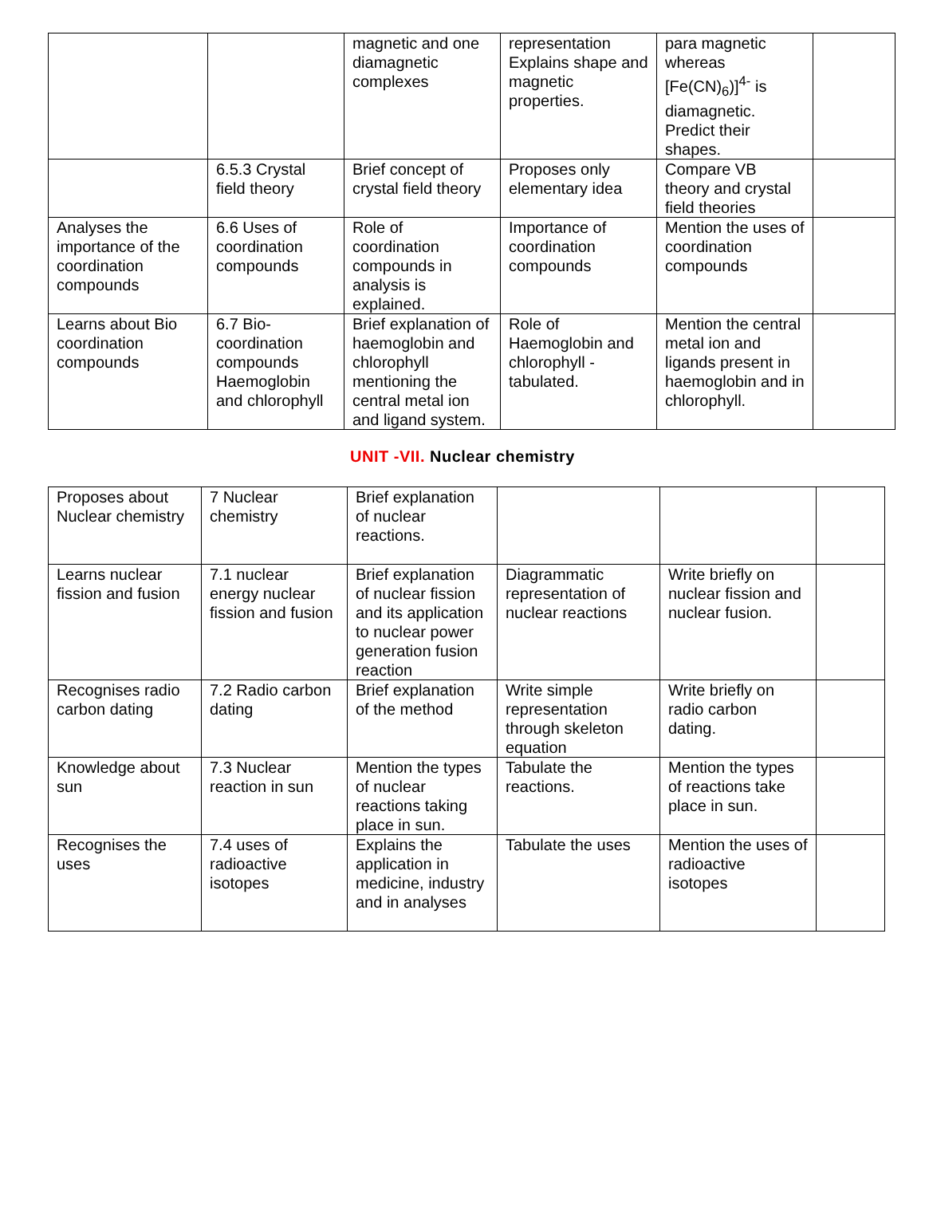| | | magnetic and one diamagnetic complexes | representation Explains shape and magnetic properties. | para magnetic whereas [Fe(CN)<sub>6</sub>)]<sup>4-</sup> is diamagnetic. Predict their shapes. | |
| | 6.5.3 Crystal field theory | Brief concept of crystal field theory | Proposes only elementary idea | Compare VB theory and crystal field theories | |
| Analyses the importance of the coordination compounds | 6.6 Uses of coordination compounds | Role of coordination compounds in analysis is explained. | Importance of coordination compounds | Mention the uses of coordination compounds | |
| Learns about Bio coordination compounds | 6.7 Bio-coordination compounds Haemoglobin and chlorophyll | Brief explanation of haemoglobin and chlorophyll mentioning the central metal ion and ligand system. | Role of Haemoglobin and chlorophyll - tabulated. | Mention the central metal ion and ligands present in haemoglobin and in chlorophyll. | |
UNIT -VII. Nuclear chemistry
| Proposes about Nuclear chemistry | 7 Nuclear chemistry | Brief explanation of nuclear reactions. | | | |
| Learns nuclear fission and fusion | 7.1 nuclear energy nuclear fission and fusion | Brief explanation of nuclear fission and its application to nuclear power generation fusion reaction | Diagrammatic representation of nuclear reactions | Write briefly on nuclear fission and nuclear fusion. | |
| Recognises radio carbon dating | 7.2 Radio carbon dating | Brief explanation of the method | Write simple representation through skeleton equation | Write briefly on radio carbon dating. | |
| Knowledge about sun | 7.3 Nuclear reaction in sun | Mention the types of nuclear reactions taking place in sun. | Tabulate the reactions. | Mention the types of reactions take place in sun. | |
| Recognises the uses | 7.4 uses of radioactive isotopes | Explains the application in medicine, industry and in analyses | Tabulate the uses | Mention the uses of radioactive isotopes | |